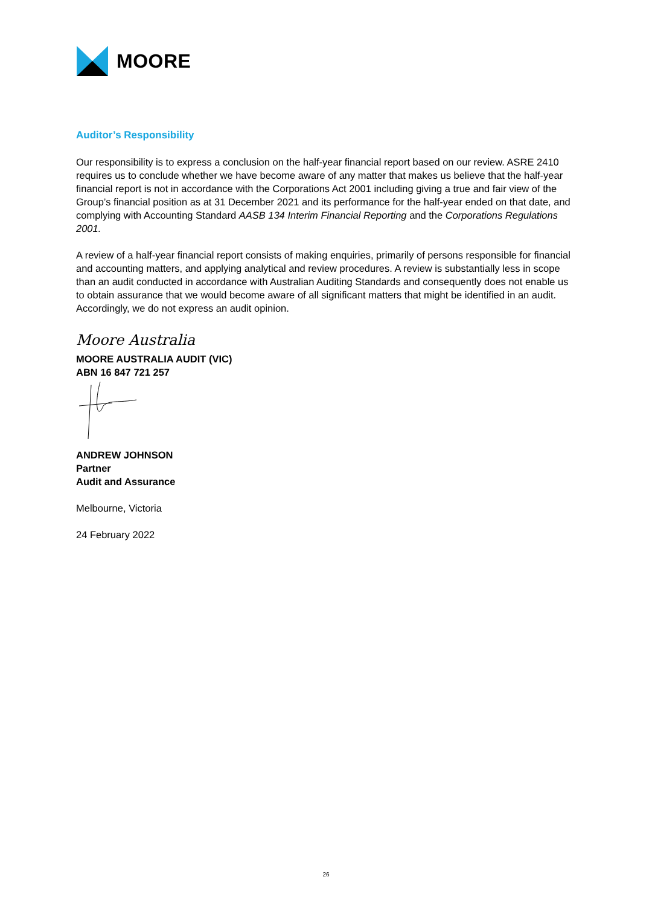MOORE
Auditor’s Responsibility
Our responsibility is to express a conclusion on the half-year financial report based on our review. ASRE 2410 requires us to conclude whether we have become aware of any matter that makes us believe that the half-year financial report is not in accordance with the Corporations Act 2001 including giving a true and fair view of the Group’s financial position as at 31 December 2021 and its performance for the half-year ended on that date, and complying with Accounting Standard AASB 134 Interim Financial Reporting and the Corporations Regulations 2001.
A review of a half-year financial report consists of making enquiries, primarily of persons responsible for financial and accounting matters, and applying analytical and review procedures. A review is substantially less in scope than an audit conducted in accordance with Australian Auditing Standards and consequently does not enable us to obtain assurance that we would become aware of all significant matters that might be identified in an audit. Accordingly, we do not express an audit opinion.
Moore Australia
MOORE AUSTRALIA AUDIT (VIC)
ABN 16 847 721 257
ANDREW JOHNSON
Partner
Audit and Assurance
Melbourne, Victoria
24 February 2022
26